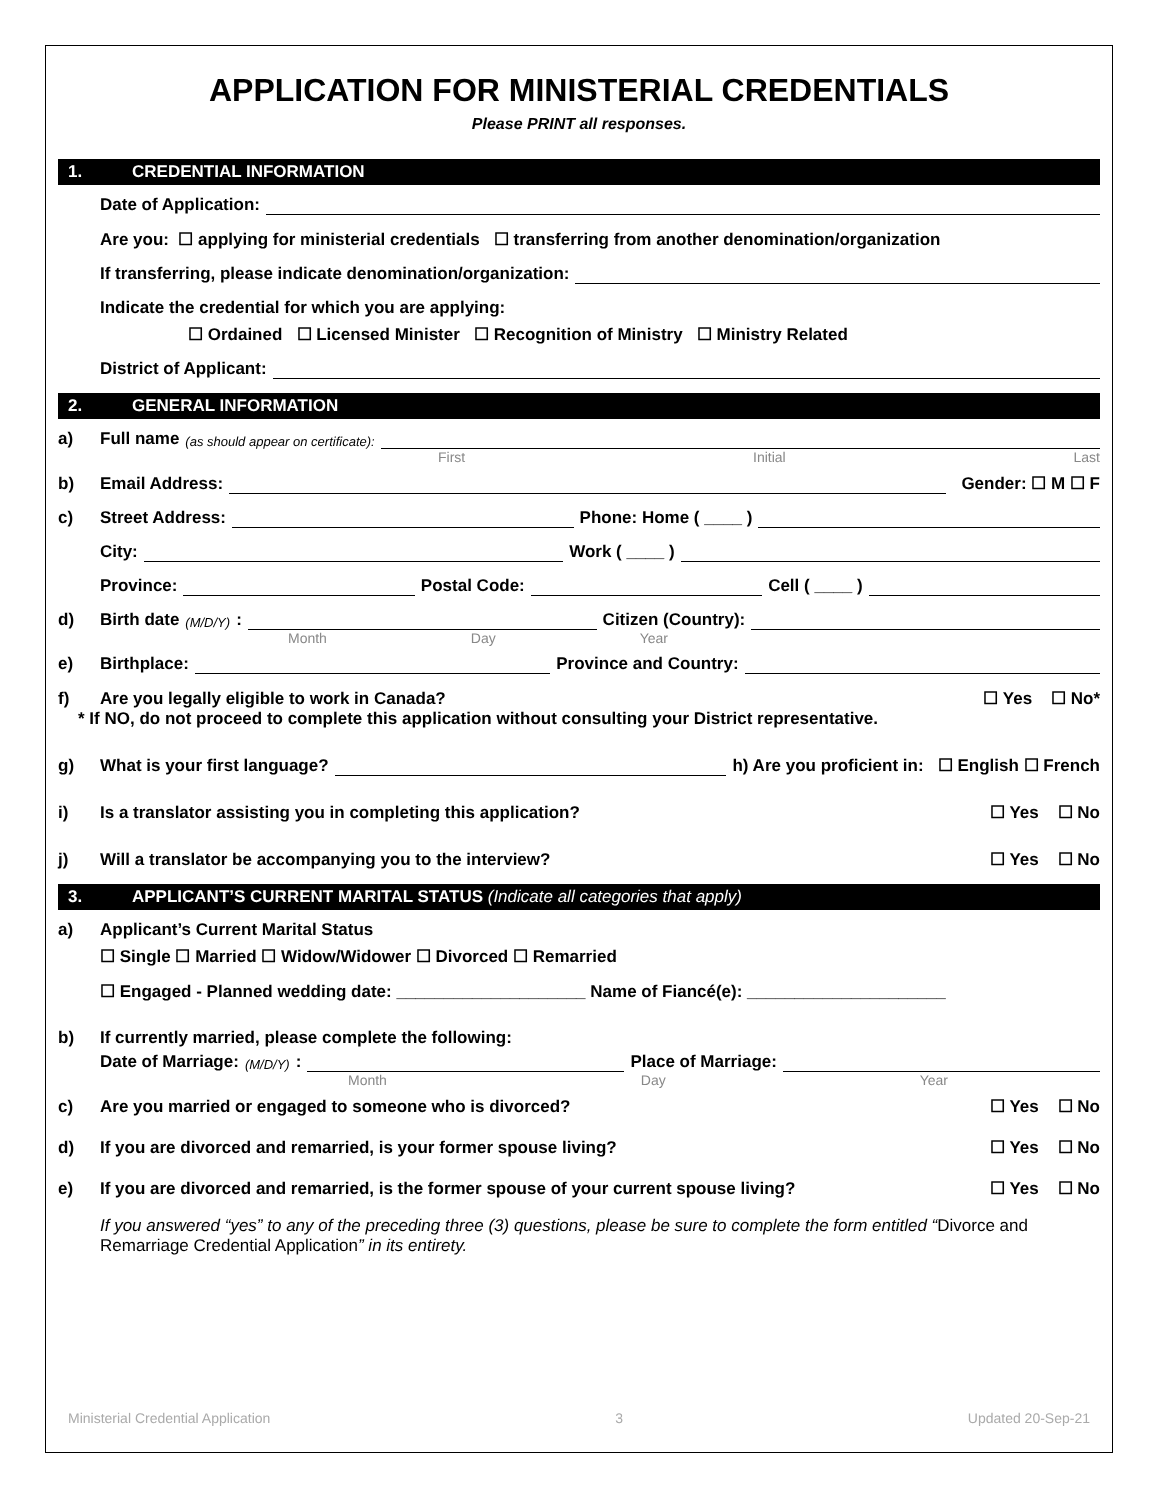APPLICATION FOR MINISTERIAL CREDENTIALS
Please PRINT all responses.
1. CREDENTIAL INFORMATION
Date of Application:
Are you: ☐ applying for ministerial credentials ☐ transferring from another denomination/organization
If transferring, please indicate denomination/organization:
Indicate the credential for which you are applying:
☐ Ordained ☐ Licensed Minister ☐ Recognition of Ministry ☐ Ministry Related
District of Applicant:
2. GENERAL INFORMATION
a) Full name (as should appear on certificate):
First Initial Last
b) Email Address: Gender: ☐ M ☐ F
c) Street Address: Phone: Home ( ____ )
City: Work ( ____ )
Province: Postal Code: Cell ( ____ )
d) Birth date (M/D/Y): Citizen (Country):
Month Day Year
e) Birthplace: Province and Country:
f) Are you legally eligible to work in Canada? ☐ Yes ☐ No*
* If NO, do not proceed to complete this application without consulting your District representative.
g) What is your first language? h) Are you proficient in: ☐ English ☐ French
i) Is a translator assisting you in completing this application? ☐ Yes ☐ No
j) Will a translator be accompanying you to the interview? ☐ Yes ☐ No
3. APPLICANT’S CURRENT MARITAL STATUS (Indicate all categories that apply)
a) Applicant’s Current Marital Status
☐ Single ☐ Married ☐ Widow/Widower ☐ Divorced ☐ Remarried
☐ Engaged - Planned wedding date: ____________________ Name of Fiancé(e): _____________________
b) If currently married, please complete the following:
Date of Marriage: (M/D/Y): Place of Marriage:
Month Day Year
c) Are you married or engaged to someone who is divorced? ☐ Yes ☐ No
d) If you are divorced and remarried, is your former spouse living? ☐ Yes ☐ No
e) If you are divorced and remarried, is the former spouse of your current spouse living? ☐ Yes ☐ No
If you answered “yes” to any of the preceding three (3) questions, please be sure to complete the form entitled “Divorce and Remarriage Credential Application” in its entirety.
Ministerial Credential Application 3 Updated 20-Sep-21